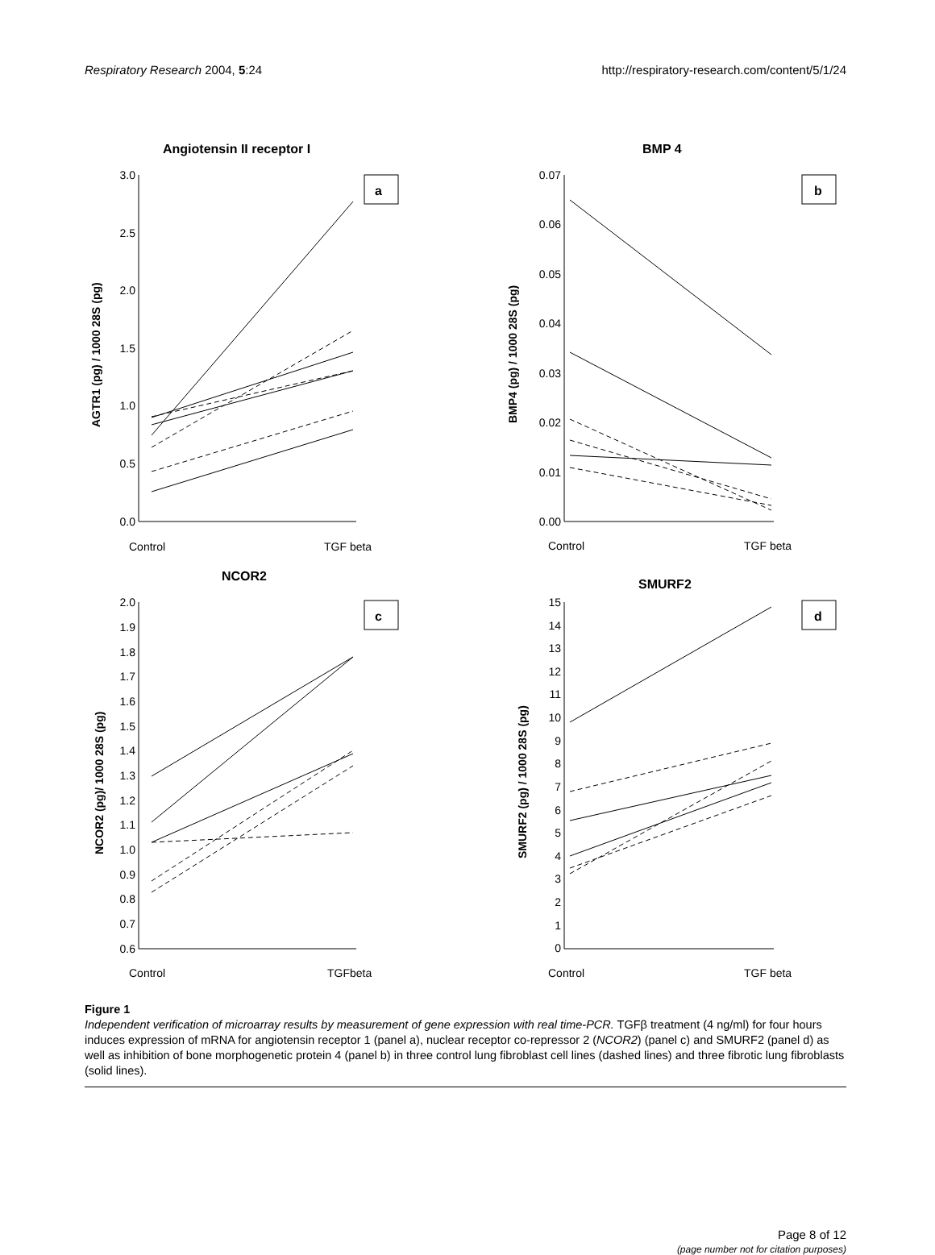Respiratory Research 2004, 5:24 http://respiratory-research.com/content/5/1/24
Angiotensin II receptor I
BMP 4
NCOR2
SMURF2
a
b
c
d
3.0
2.5
2.0
1.5
1.0
0.5
0.0
0.07
0.06
0.05
0.04
0.03
0.02
0.01
0.00
2.0
1.9
1.8
1.7
1.6
1.5
1.4
1.3
1.2
1.1
1.0
0.9
0.8
0.7
0.6
15
14
13
12
11
10
9
8
7
6
5
4
3
2
1
0
Control
TGF beta
Control
TGF beta
Control
TGFbeta
Control
TGF beta
AGTR1 (pg) / 1000 28S (pg)
BMP4 (pg) / 1000 28S (pg)
NCOR2 (pg)/ 1000 28S (pg)
SMURF2 (pg) / 1000 28S (pg)
Figure 1
Independent verification of microarray results by measurement of gene expression with real time-PCR. TGFβ treatment (4 ng/ml) for four hours induces expression of mRNA for angiotensin receptor 1 (panel a), nuclear receptor co-repressor 2 (NCOR2) (panel c) and SMURF2 (panel d) as well as inhibition of bone morphogenetic protein 4 (panel b) in three control lung fibroblast cell lines (dashed lines) and three fibrotic lung fibroblasts (solid lines).
Page 8 of 12
(page number not for citation purposes)